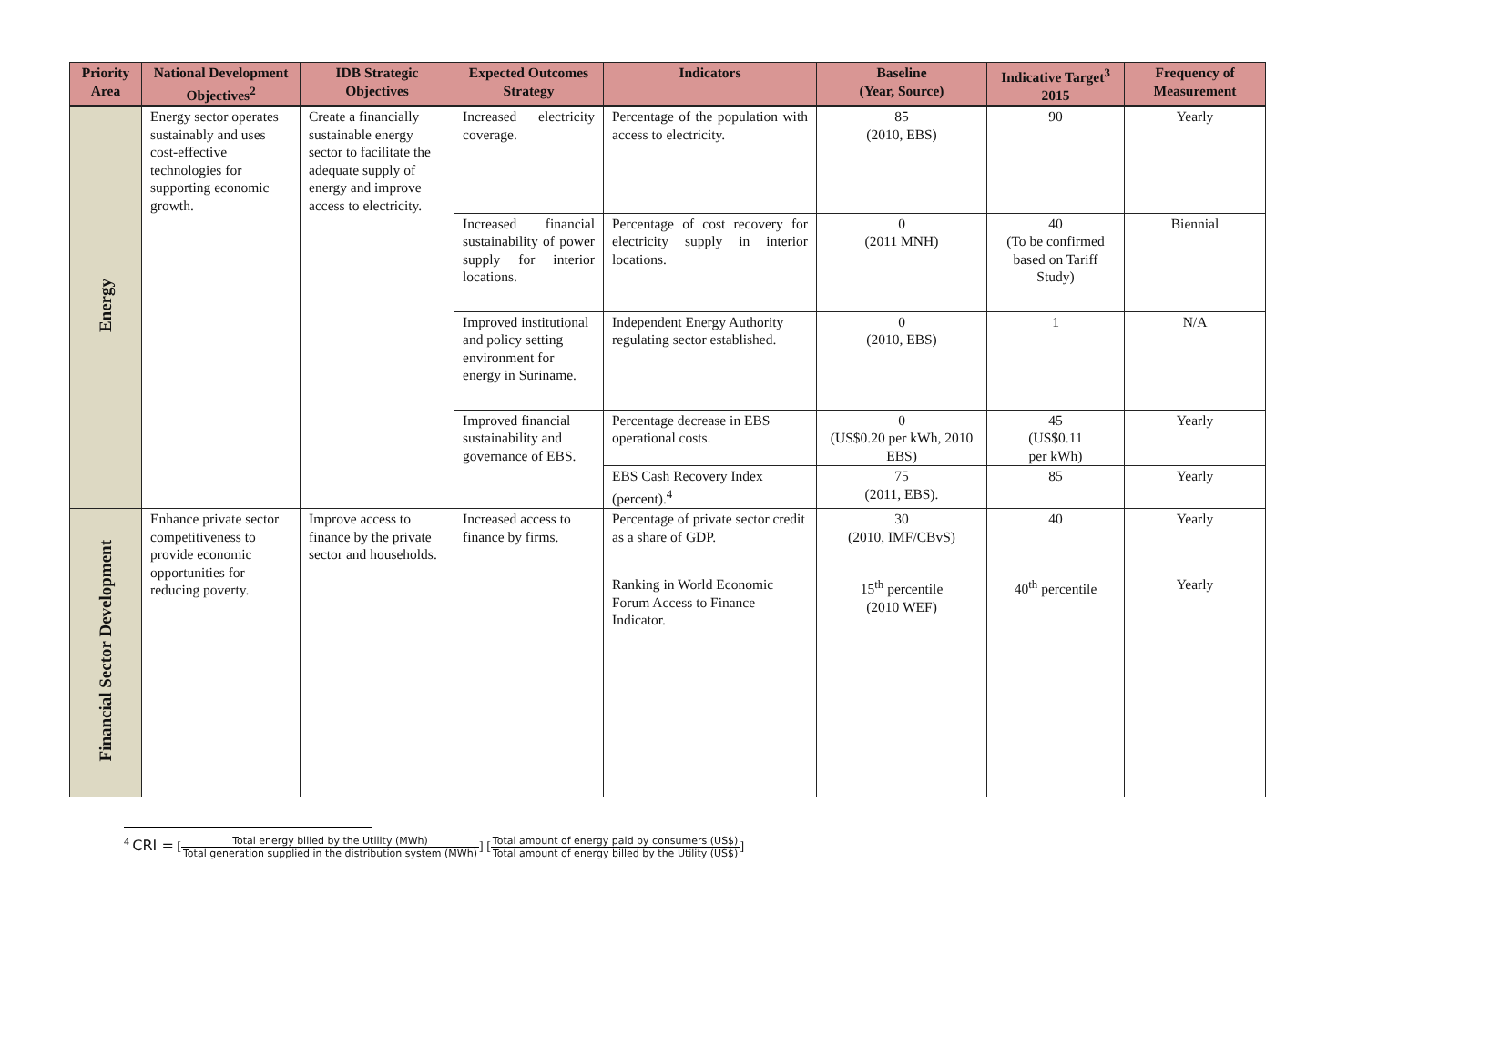| Priority Area | National Development Objectives<sup>2</sup> | IDB Strategic Objectives | Expected Outcomes Strategy | Indicators | Baseline (Year, Source) | Indicative Target<sup>3</sup> 2015 | Frequency of Measurement |
| --- | --- | --- | --- | --- | --- | --- | --- |
| Energy | Energy sector operates sustainably and uses cost-effective technologies for supporting economic growth. | Create a financially sustainable energy sector to facilitate the adequate supply of energy and improve access to electricity. | Increased electricity coverage. | Percentage of the population with access to electricity. | 85 (2010, EBS) | 90 | Yearly |
| | | | Increased financial sustainability of power supply for interior locations. | Percentage of cost recovery for electricity supply in interior locations. | 0 (2011 MNH) | 40 (To be confirmed based on Tariff Study) | Biennial |
| | | | Improved institutional and policy setting environment for energy in Suriname. | Independent Energy Authority regulating sector established. | 0 (2010, EBS) | 1 | N/A |
| | | | Improved financial sustainability and governance of EBS. | Percentage decrease in EBS operational costs. | 0 (US$0.20 per kWh, 2010 EBS) | 45 (US$0.11 per kWh) | Yearly |
| | | | | EBS Cash Recovery Index (percent).<sup>4</sup> | 75 (2011, EBS). | 85 | Yearly |
| Financial Sector Development | Enhance private sector competitiveness to provide economic opportunities for reducing poverty. | Improve access to finance by the private sector and households. | Increased access to finance by firms. | Percentage of private sector credit as a share of GDP. | 30 (2010, IMF/CBvS) | 40 | Yearly |
| | | | | Ranking in World Economic Forum Access to Finance Indicator. | 15<sup>th</sup> percentile (2010 WEF) | 40<sup>th</sup> percentile | Yearly |
<sup>4</sup> CRI = [Total energy billed by the Utility (MWh) Total generation supplied in the distribution system (MWh)] [Total amount of energy paid by consumers (US$) Total amount of energy billed by the Utility (US$)]